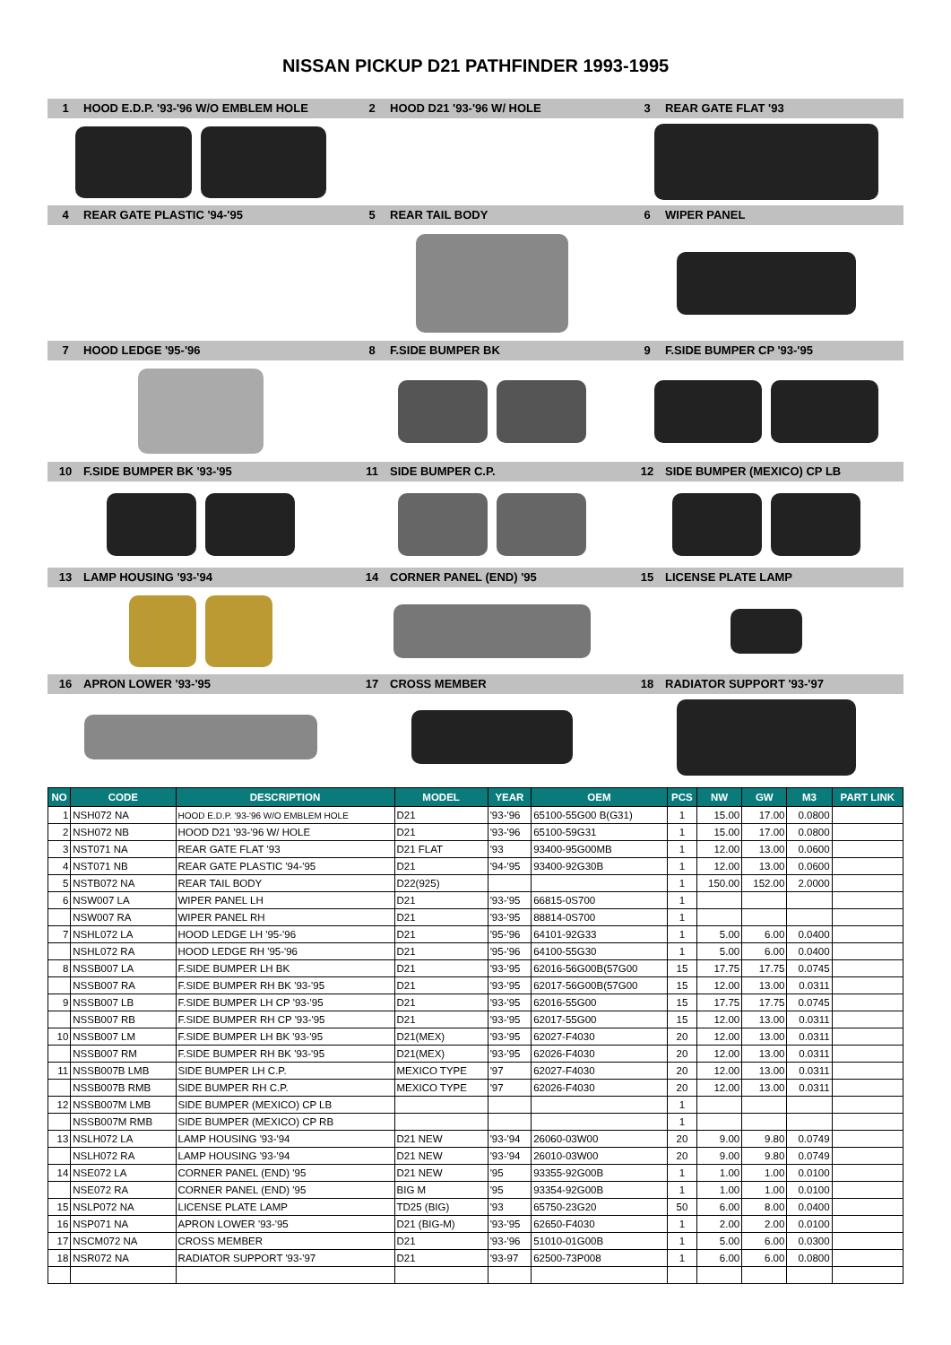NISSAN PICKUP D21 PATHFINDER 1993-1995
1 HOOD E.D.P. '93-'96 W/O EMBLEM HOLE 2 HOOD D21 '93-'96 W/ HOLE 3 REAR GATE FLAT '93
4 REAR GATE PLASTIC '94-'95 5 REAR TAIL BODY 6 WIPER PANEL
7 HOOD LEDGE '95-'96 8 F.SIDE BUMPER BK 9 F.SIDE BUMPER CP '93-'95
10 F.SIDE BUMPER BK '93-'95 11 SIDE BUMPER C.P. 12 SIDE BUMPER (MEXICO) CP LB
13 LAMP HOUSING '93-'94 14 CORNER PANEL (END) '95 15 LICENSE PLATE LAMP
16 APRON LOWER '93-'95 17 CROSS MEMBER 18 RADIATOR SUPPORT '93-'97
| NO | CODE | DESCRIPTION | MODEL | YEAR | OEM | PCS | NW | GW | M3 | PART LINK |
| --- | --- | --- | --- | --- | --- | --- | --- | --- | --- | --- |
| 1 | NSH072 NA | HOOD E.D.P. '93-'96 W/O EMBLEM HOLE | D21 | '93-'96 | 65100-55G00 B(G31) | 1 | 15.00 | 17.00 | 0.0800 | |
| 2 | NSH072 NB | HOOD D21 '93-'96 W/ HOLE | D21 | '93-'96 | 65100-59G31 | 1 | 15.00 | 17.00 | 0.0800 | |
| 3 | NST071 NA | REAR GATE FLAT '93 | D21 FLAT | '93 | 93400-95G00MB | 1 | 12.00 | 13.00 | 0.0600 | |
| 4 | NST071 NB | REAR GATE PLASTIC '94-'95 | D21 | '94-'95 | 93400-92G30B | 1 | 12.00 | 13.00 | 0.0600 | |
| 5 | NSTB072 NA | REAR TAIL BODY | D22(925) | | | 1 | 150.00 | 152.00 | 2.0000 | |
| 6 | NSW007 LA | WIPER PANEL LH | D21 | '93-'95 | 66815-0S700 | 1 | | | | |
| | NSW007 RA | WIPER PANEL RH | D21 | '93-'95 | 88814-0S700 | 1 | | | | |
| 7 | NSHL072 LA | HOOD LEDGE LH '95-'96 | D21 | '95-'96 | 64101-92G33 | 1 | 5.00 | 6.00 | 0.0400 | |
| | NSHL072 RA | HOOD LEDGE RH '95-'96 | D21 | '95-'96 | 64100-55G30 | 1 | 5.00 | 6.00 | 0.0400 | |
| 8 | NSSB007 LA | F.SIDE BUMPER LH BK | D21 | '93-'95 | 62016-56G00B(57G00 | 15 | 17.75 | 17.75 | 0.0745 | |
| | NSSB007 RA | F.SIDE BUMPER RH BK '93-'95 | D21 | '93-'95 | 62017-56G00B(57G00 | 15 | 12.00 | 13.00 | 0.0311 | |
| 9 | NSSB007 LB | F.SIDE BUMPER LH CP '93-'95 | D21 | '93-'95 | 62016-55G00 | 15 | 17.75 | 17.75 | 0.0745 | |
| | NSSB007 RB | F.SIDE BUMPER RH CP '93-'95 | D21 | '93-'95 | 62017-55G00 | 15 | 12.00 | 13.00 | 0.0311 | |
| 10 | NSSB007 LM | F.SIDE BUMPER LH BK '93-'95 | D21(MEX) | '93-'95 | 62027-F4030 | 20 | 12.00 | 13.00 | 0.0311 | |
| | NSSB007 RM | F.SIDE BUMPER RH BK '93-'95 | D21(MEX) | '93-'95 | 62026-F4030 | 20 | 12.00 | 13.00 | 0.0311 | |
| 11 | NSSB007B LMB | SIDE BUMPER LH C.P. | MEXICO TYPE | '97 | 62027-F4030 | 20 | 12.00 | 13.00 | 0.0311 | |
| | NSSB007B RMB | SIDE BUMPER RH C.P. | MEXICO TYPE | '97 | 62026-F4030 | 20 | 12.00 | 13.00 | 0.0311 | |
| 12 | NSSB007M LMB | SIDE BUMPER (MEXICO) CP LB | | | | 1 | | | | |
| | NSSB007M RMB | SIDE BUMPER (MEXICO) CP RB | | | | 1 | | | | |
| 13 | NSLH072 LA | LAMP HOUSING '93-'94 | D21 NEW | '93-'94 | 26060-03W00 | 20 | 9.00 | 9.80 | 0.0749 | |
| | NSLH072 RA | LAMP HOUSING '93-'94 | D21 NEW | '93-'94 | 26010-03W00 | 20 | 9.00 | 9.80 | 0.0749 | |
| 14 | NSE072 LA | CORNER PANEL (END) '95 | D21 NEW | '95 | 93355-92G00B | 1 | 1.00 | 1.00 | 0.0100 | |
| | NSE072 RA | CORNER PANEL (END) '95 | BIG M | '95 | 93354-92G00B | 1 | 1.00 | 1.00 | 0.0100 | |
| 15 | NSLP072 NA | LICENSE PLATE LAMP | TD25 (BIG) | '93 | 65750-23G20 | 50 | 6.00 | 8.00 | 0.0400 | |
| 16 | NSP071 NA | APRON LOWER '93-'95 | D21 (BIG-M) | '93-'95 | 62650-F4030 | 1 | 2.00 | 2.00 | 0.0100 | |
| 17 | NSCM072 NA | CROSS MEMBER | D21 | '93-'96 | 51010-01G00B | 1 | 5.00 | 6.00 | 0.0300 | |
| 18 | NSR072 NA | RADIATOR SUPPORT '93-'97 | D21 | '93-97 | 62500-73P008 | 1 | 6.00 | 6.00 | 0.0800 | |